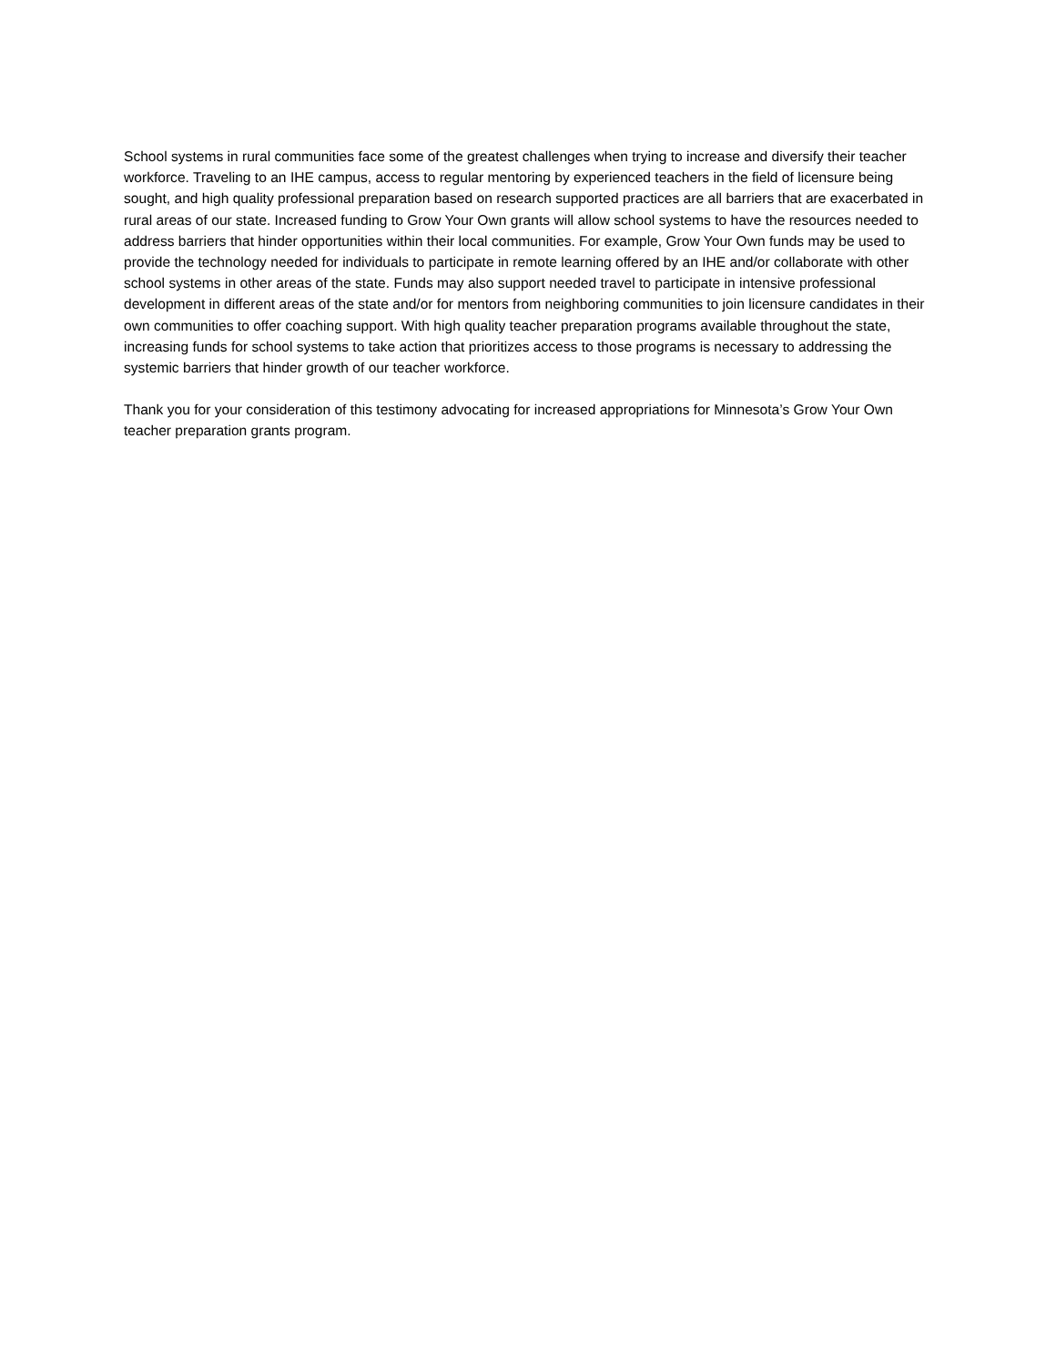School systems in rural communities face some of the greatest challenges when trying to increase and diversify their teacher workforce. Traveling to an IHE campus, access to regular mentoring by experienced teachers in the field of licensure being sought, and high quality professional preparation based on research supported practices are all barriers that are exacerbated in rural areas of our state. Increased funding to Grow Your Own grants will allow school systems to have the resources needed to address barriers that hinder opportunities within their local communities. For example, Grow Your Own funds may be used to provide the technology needed for individuals to participate in remote learning offered by an IHE and/or collaborate with other school systems in other areas of the state. Funds may also support needed travel to participate in intensive professional development in different areas of the state and/or for mentors from neighboring communities to join licensure candidates in their own communities to offer coaching support. With high quality teacher preparation programs available throughout the state, increasing funds for school systems to take action that prioritizes access to those programs is necessary to addressing the systemic barriers that hinder growth of our teacher workforce.
Thank you for your consideration of this testimony advocating for increased appropriations for Minnesota’s Grow Your Own teacher preparation grants program.